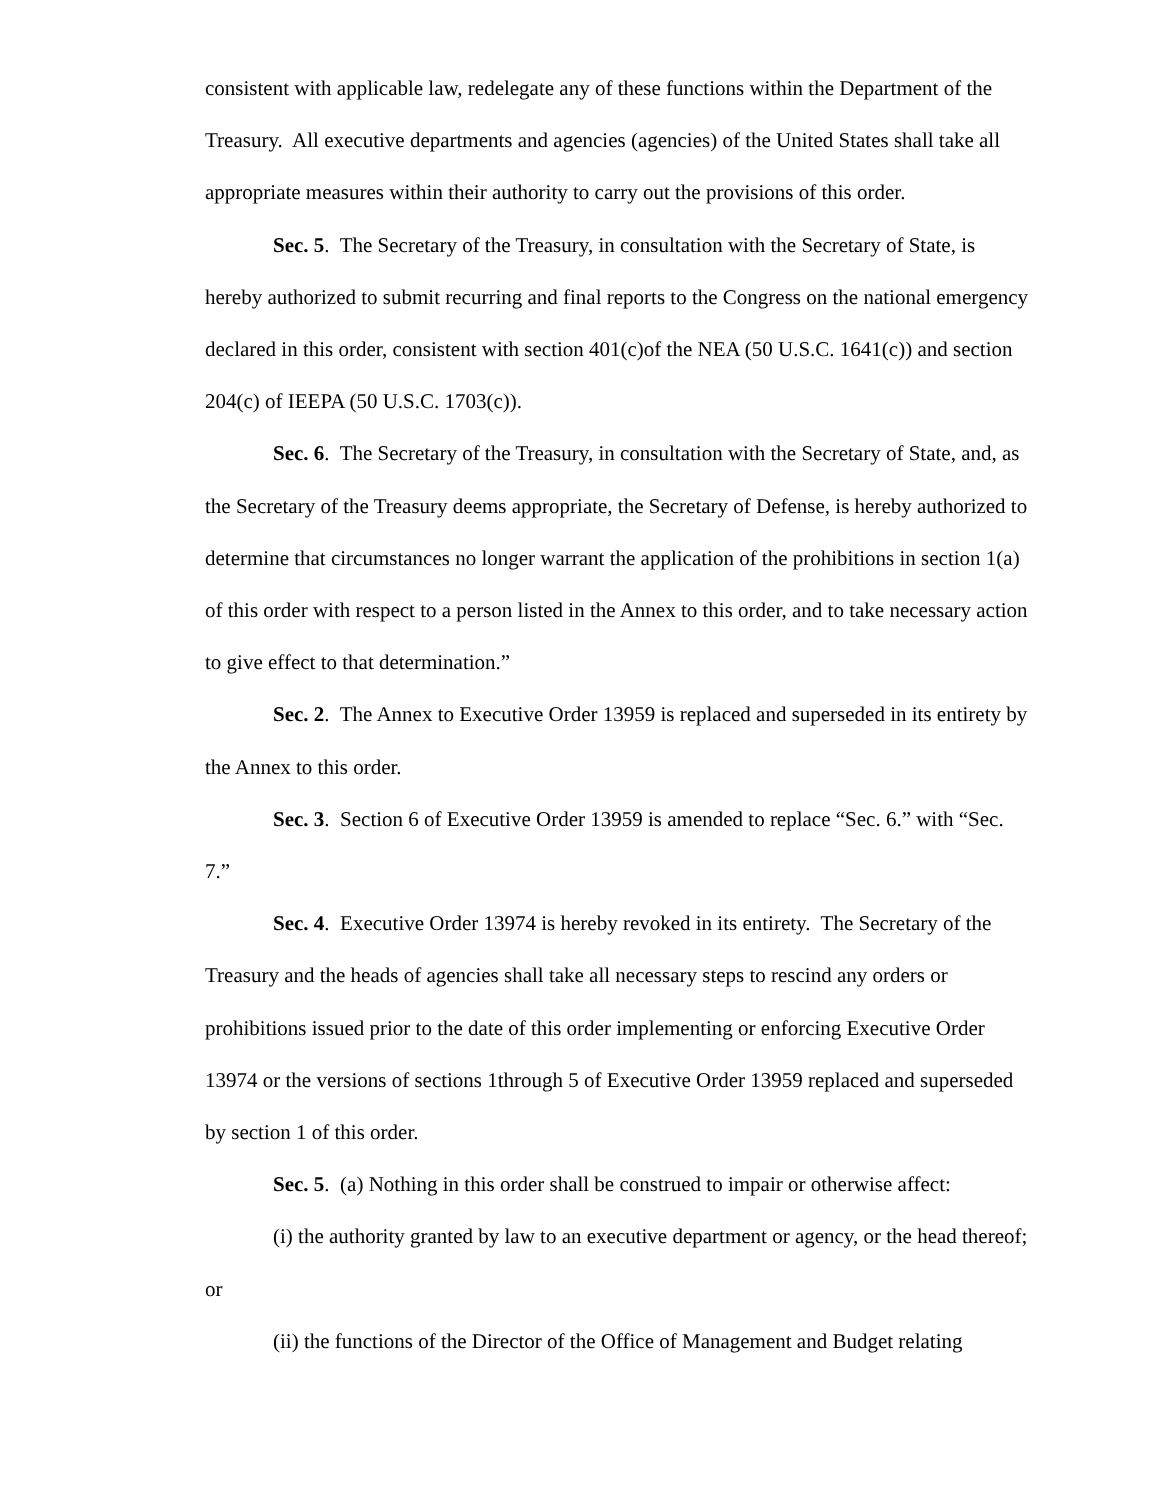consistent with applicable law, redelegate any of these functions within the Department of the Treasury. All executive departments and agencies (agencies) of the United States shall take all appropriate measures within their authority to carry out the provisions of this order.
Sec. 5. The Secretary of the Treasury, in consultation with the Secretary of State, is hereby authorized to submit recurring and final reports to the Congress on the national emergency declared in this order, consistent with section 401(c)of the NEA (50 U.S.C. 1641(c)) and section 204(c) of IEEPA (50 U.S.C. 1703(c)).
Sec. 6. The Secretary of the Treasury, in consultation with the Secretary of State, and, as the Secretary of the Treasury deems appropriate, the Secretary of Defense, is hereby authorized to determine that circumstances no longer warrant the application of the prohibitions in section 1(a) of this order with respect to a person listed in the Annex to this order, and to take necessary action to give effect to that determination.”
Sec. 2. The Annex to Executive Order 13959 is replaced and superseded in its entirety by the Annex to this order.
Sec. 3. Section 6 of Executive Order 13959 is amended to replace “Sec. 6.” with “Sec. 7.”
Sec. 4. Executive Order 13974 is hereby revoked in its entirety. The Secretary of the Treasury and the heads of agencies shall take all necessary steps to rescind any orders or prohibitions issued prior to the date of this order implementing or enforcing Executive Order 13974 or the versions of sections 1through 5 of Executive Order 13959 replaced and superseded by section 1 of this order.
Sec. 5. (a) Nothing in this order shall be construed to impair or otherwise affect:
(i) the authority granted by law to an executive department or agency, or the head thereof; or
(ii) the functions of the Director of the Office of Management and Budget relating